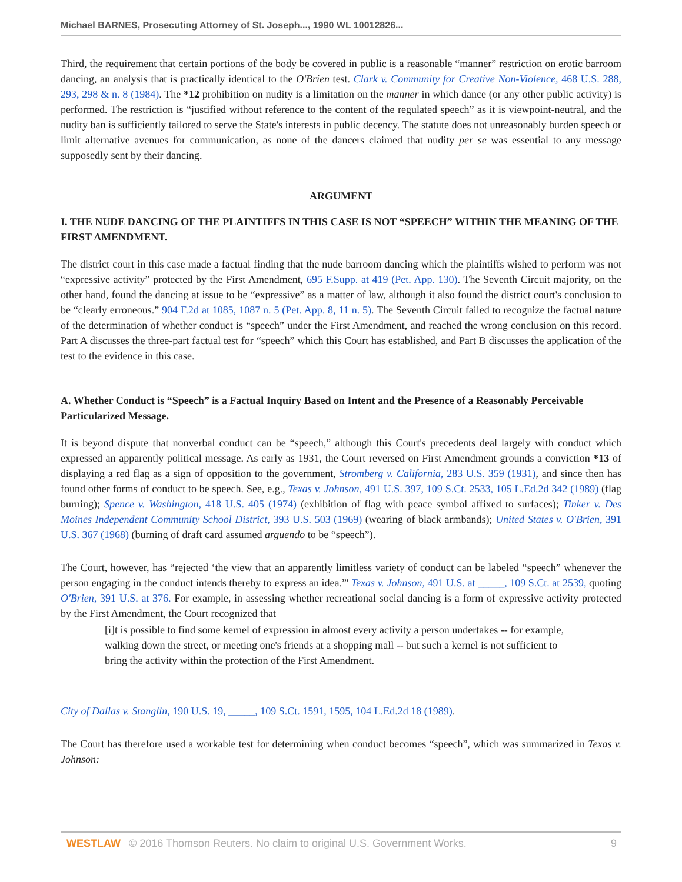Michael BARNES, Prosecuting Attorney of St. Joseph..., 1990 WL 10012826...
Third, the requirement that certain portions of the body be covered in public is a reasonable “manner” restriction on erotic barroom dancing, an analysis that is practically identical to the O'Brien test. Clark v. Community for Creative Non-Violence, 468 U.S. 288, 293, 298 & n. 8 (1984). The *12 prohibition on nudity is a limitation on the manner in which dance (or any other public activity) is performed. The restriction is “justified without reference to the content of the regulated speech” as it is viewpoint-neutral, and the nudity ban is sufficiently tailored to serve the State's interests in public decency. The statute does not unreasonably burden speech or limit alternative avenues for communication, as none of the dancers claimed that nudity per se was essential to any message supposedly sent by their dancing.
ARGUMENT
I. THE NUDE DANCING OF THE PLAINTIFFS IN THIS CASE IS NOT “SPEECH” WITHIN THE MEANING OF THE FIRST AMENDMENT.
The district court in this case made a factual finding that the nude barroom dancing which the plaintiffs wished to perform was not “expressive activity” protected by the First Amendment, 695 F.Supp. at 419 (Pet. App. 130). The Seventh Circuit majority, on the other hand, found the dancing at issue to be “expressive” as a matter of law, although it also found the district court's conclusion to be “clearly erroneous.” 904 F.2d at 1085, 1087 n. 5 (Pet. App. 8, 11 n. 5). The Seventh Circuit failed to recognize the factual nature of the determination of whether conduct is “speech” under the First Amendment, and reached the wrong conclusion on this record. Part A discusses the three-part factual test for “speech” which this Court has established, and Part B discusses the application of the test to the evidence in this case.
A. Whether Conduct is “Speech” is a Factual Inquiry Based on Intent and the Presence of a Reasonably Perceivable Particularized Message.
It is beyond dispute that nonverbal conduct can be “speech,” although this Court's precedents deal largely with conduct which expressed an apparently political message. As early as 1931, the Court reversed on First Amendment grounds a conviction *13 of displaying a red flag as a sign of opposition to the government, Stromberg v. California, 283 U.S. 359 (1931), and since then has found other forms of conduct to be speech. See, e.g., Texas v. Johnson, 491 U.S. 397, 109 S.Ct. 2533, 105 L.Ed.2d 342 (1989) (flag burning); Spence v. Washington, 418 U.S. 405 (1974) (exhibition of flag with peace symbol affixed to surfaces); Tinker v. Des Moines Independent Community School District, 393 U.S. 503 (1969) (wearing of black armbands); United States v. O'Brien, 391 U.S. 367 (1968) (burning of draft card assumed arguendo to be “speech”).
The Court, however, has “rejected ‘the view that an apparently limitless variety of conduct can be labeled “speech” whenever the person engaging in the conduct intends thereby to express an idea.”' Texas v. Johnson, 491 U.S. at _____, 109 S.Ct. at 2539, quoting O'Brien, 391 U.S. at 376. For example, in assessing whether recreational social dancing is a form of expressive activity protected by the First Amendment, the Court recognized that
[i]t is possible to find some kernel of expression in almost every activity a person undertakes -- for example, walking down the street, or meeting one's friends at a shopping mall -- but such a kernel is not sufficient to bring the activity within the protection of the First Amendment.
City of Dallas v. Stanglin, 190 U.S. 19, _____, 109 S.Ct. 1591, 1595, 104 L.Ed.2d 18 (1989).
The Court has therefore used a workable test for determining when conduct becomes “speech”, which was summarized in Texas v. Johnson:
WESTLAW © 2016 Thomson Reuters. No claim to original U.S. Government Works. 9